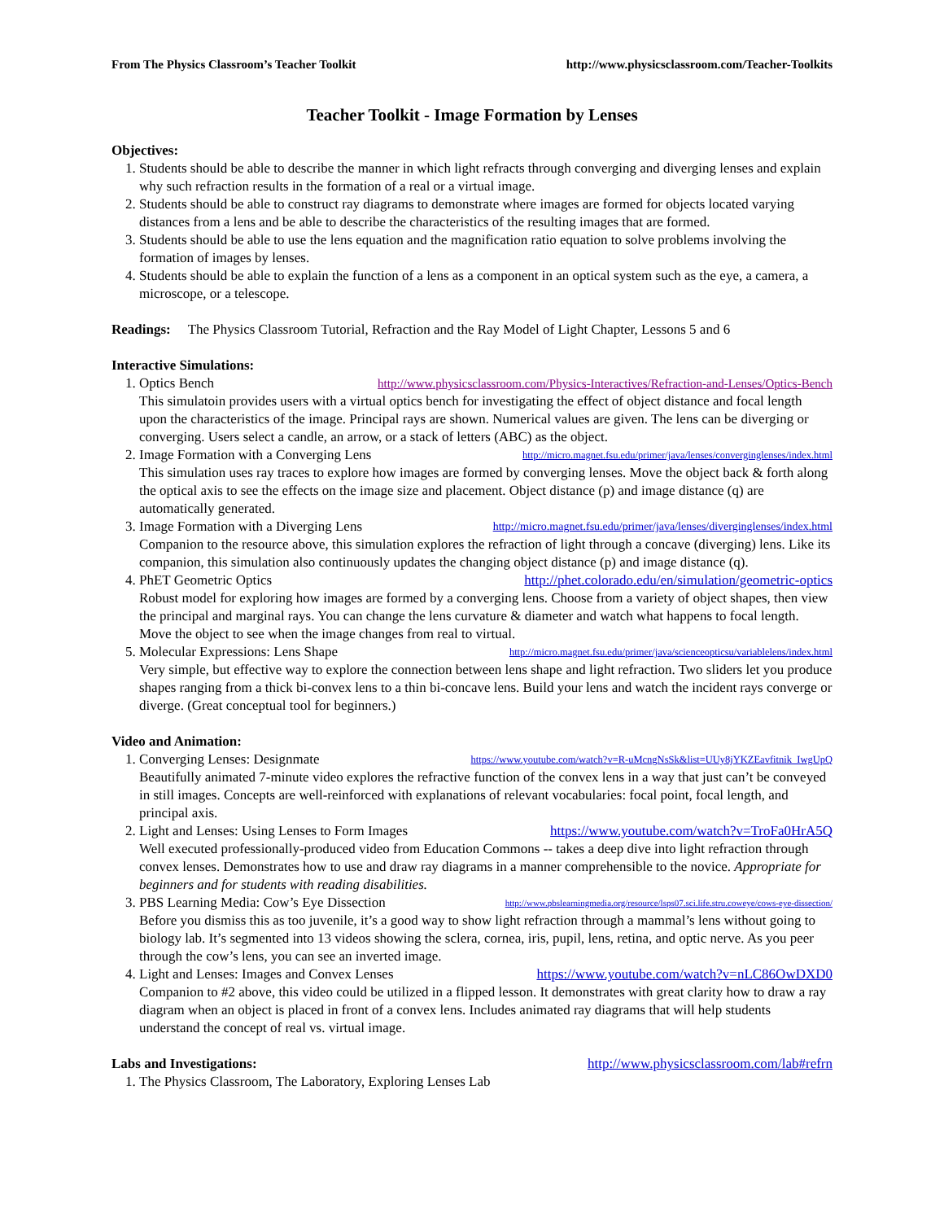From The Physics Classroom’s Teacher Toolkit http://www.physicsclassroom.com/Teacher-Toolkits
Teacher Toolkit - Image Formation by Lenses
Objectives:
1. Students should be able to describe the manner in which light refracts through converging and diverging lenses and explain why such refraction results in the formation of a real or a virtual image.
2. Students should be able to construct ray diagrams to demonstrate where images are formed for objects located varying distances from a lens and be able to describe the characteristics of the resulting images that are formed.
3. Students should be able to use the lens equation and the magnification ratio equation to solve problems involving the formation of images by lenses.
4. Students should be able to explain the function of a lens as a component in an optical system such as the eye, a camera, a microscope, or a telescope.
Readings: The Physics Classroom Tutorial, Refraction and the Ray Model of Light Chapter, Lessons 5 and 6
Interactive Simulations:
1. Optics Bench http://www.physicsclassroom.com/Physics-Interactives/Refraction-and-Lenses/Optics-Bench
This simulatoin provides users with a virtual optics bench for investigating the effect of object distance and focal length upon the characteristics of the image. Principal rays are shown. Numerical values are given. The lens can be diverging or converging. Users select a candle, an arrow, or a stack of letters (ABC) as the object.
2. Image Formation with a Converging Lens http://micro.magnet.fsu.edu/primer/java/lenses/converginglenses/index.html
This simulation uses ray traces to explore how images are formed by converging lenses. Move the object back & forth along the optical axis to see the effects on the image size and placement. Object distance (p) and image distance (q) are automatically generated.
3. Image Formation with a Diverging Lens http://micro.magnet.fsu.edu/primer/java/lenses/diverginglenses/index.html
Companion to the resource above, this simulation explores the refraction of light through a concave (diverging) lens. Like its companion, this simulation also continuously updates the changing object distance (p) and image distance (q).
4. PhET Geometric Optics http://phet.colorado.edu/en/simulation/geometric-optics
Robust model for exploring how images are formed by a converging lens. Choose from a variety of object shapes, then view the principal and marginal rays. You can change the lens curvature & diameter and watch what happens to focal length. Move the object to see when the image changes from real to virtual.
5. Molecular Expressions: Lens Shape http://micro.magnet.fsu.edu/primer/java/scienceopticsu/variablelens/index.html
Very simple, but effective way to explore the connection between lens shape and light refraction. Two sliders let you produce shapes ranging from a thick bi-convex lens to a thin bi-concave lens. Build your lens and watch the incident rays converge or diverge. (Great conceptual tool for beginners.)
Video and Animation:
1. Converging Lenses: Designmate https://www.youtube.com/watch?v=R-uMcngNsSk&list=UUy8jYKZEavfitnik_IwgUpQ
Beautifully animated 7-minute video explores the refractive function of the convex lens in a way that just can’t be conveyed in still images. Concepts are well-reinforced with explanations of relevant vocabularies: focal point, focal length, and principal axis.
2. Light and Lenses: Using Lenses to Form Images https://www.youtube.com/watch?v=TroFa0HrA5Q
Well executed professionally-produced video from Education Commons -- takes a deep dive into light refraction through convex lenses. Demonstrates how to use and draw ray diagrams in a manner comprehensible to the novice. Appropriate for beginners and for students with reading disabilities.
3. PBS Learning Media: Cow’s Eye Dissection http://www.pbslearningmedia.org/resource/lsps07.sci.life.stru.coweye/cows-eye-dissection/
Before you dismiss this as too juvenile, it’s a good way to show light refraction through a mammal’s lens without going to biology lab. It’s segmented into 13 videos showing the sclera, cornea, iris, pupil, lens, retina, and optic nerve. As you peer through the cow’s lens, you can see an inverted image.
4. Light and Lenses: Images and Convex Lenses https://www.youtube.com/watch?v=nLC86OwDXD0
Companion to #2 above, this video could be utilized in a flipped lesson. It demonstrates with great clarity how to draw a ray diagram when an object is placed in front of a convex lens. Includes animated ray diagrams that will help students understand the concept of real vs. virtual image.
Labs and Investigations: http://www.physicsclassroom.com/lab#refrn
1. The Physics Classroom, The Laboratory, Exploring Lenses Lab